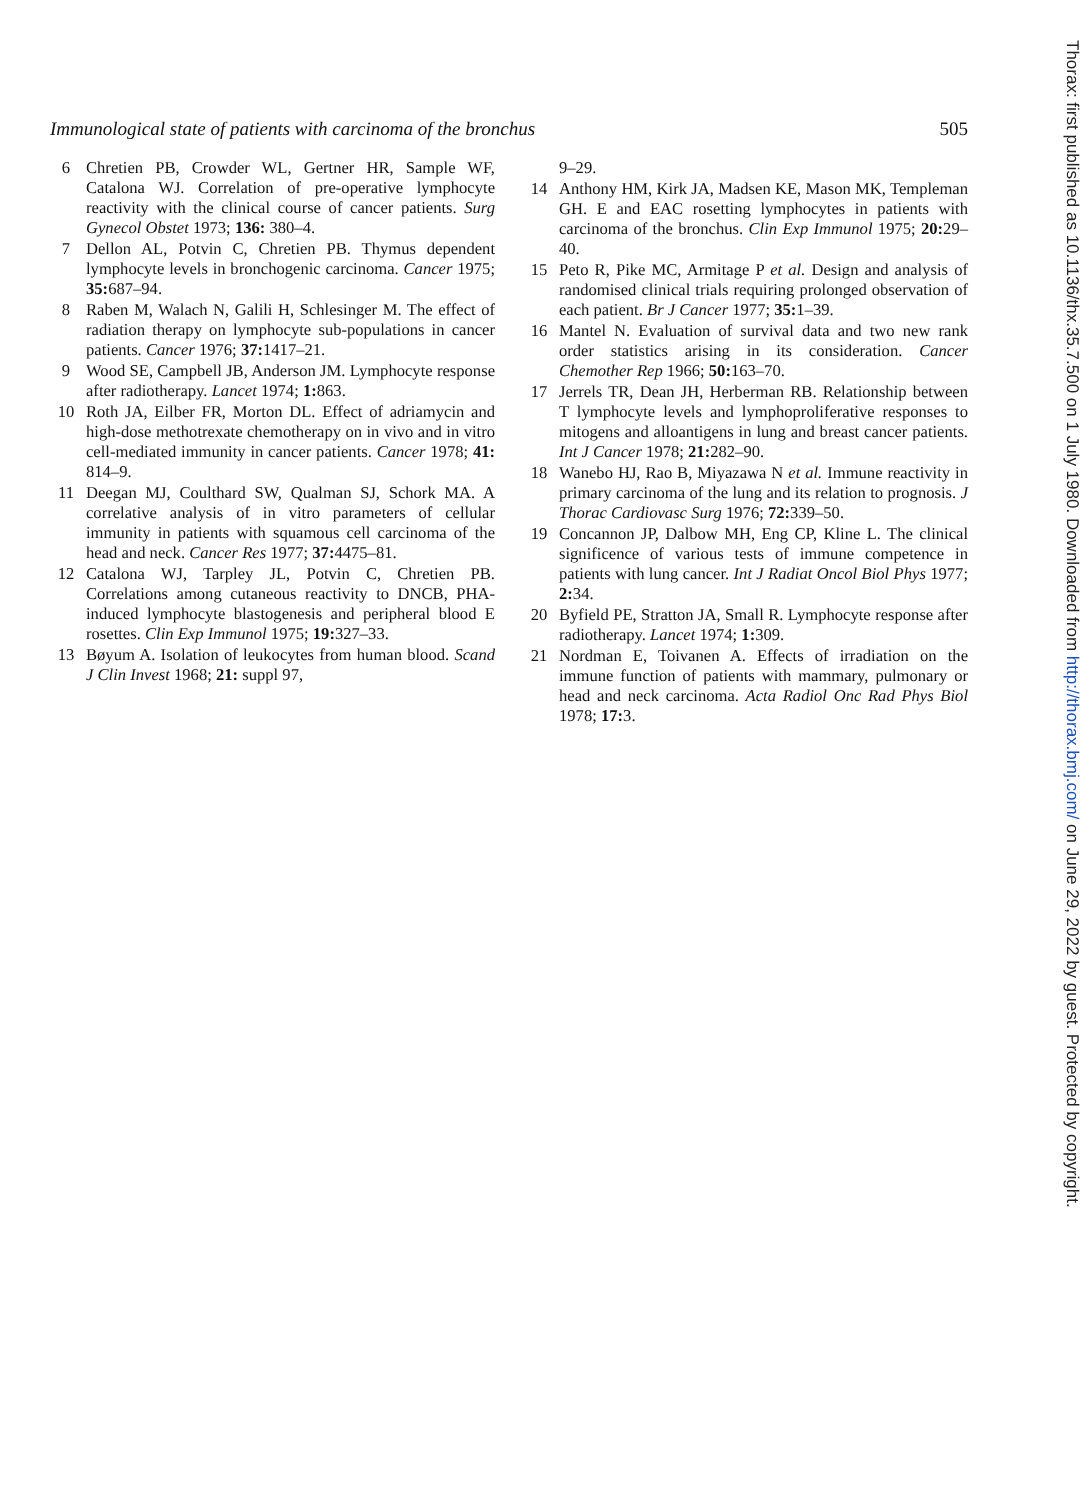Immunological state of patients with carcinoma of the bronchus 505
6 Chretien PB, Crowder WL, Gertner HR, Sample WF, Catalona WJ. Correlation of pre-operative lymphocyte reactivity with the clinical course of cancer patients. Surg Gynecol Obstet 1973; 136: 380–4.
7 Dellon AL, Potvin C, Chretien PB. Thymus dependent lymphocyte levels in bronchogenic carcinoma. Cancer 1975; 35: 687–94.
8 Raben M, Walach N, Galili H, Schlesinger M. The effect of radiation therapy on lymphocyte sub-populations in cancer patients. Cancer 1976; 37: 1417–21.
9 Wood SE, Campbell JB, Anderson JM. Lymphocyte response after radiotherapy. Lancet 1974; 1: 863.
10 Roth JA, Eilber FR, Morton DL. Effect of adriamycin and high-dose methotrexate chemotherapy on in vivo and in vitro cell-mediated immunity in cancer patients. Cancer 1978; 41: 814–9.
11 Deegan MJ, Coulthard SW, Qualman SJ, Schork MA. A correlative analysis of in vitro parameters of cellular immunity in patients with squamous cell carcinoma of the head and neck. Cancer Res 1977; 37: 4475–81.
12 Catalona WJ, Tarpley JL, Potvin C, Chretien PB. Correlations among cutaneous reactivity to DNCB, PHA-induced lymphocyte blastogenesis and peripheral blood E rosettes. Clin Exp Immunol 1975; 19: 327–33.
13 Bøyum A. Isolation of leukocytes from human blood. Scand J Clin Invest 1968; 21: suppl 97,
9–29.
14 Anthony HM, Kirk JA, Madsen KE, Mason MK, Templeman GH. E and EAC rosetting lymphocytes in patients with carcinoma of the bronchus. Clin Exp Immunol 1975; 20: 29–40.
15 Peto R, Pike MC, Armitage P et al. Design and analysis of randomised clinical trials requiring prolonged observation of each patient. Br J Cancer 1977; 35: 1–39.
16 Mantel N. Evaluation of survival data and two new rank order statistics arising in its consideration. Cancer Chemother Rep 1966; 50: 163–70.
17 Jerrels TR, Dean JH, Herberman RB. Relationship between T lymphocyte levels and lymphoproliferative responses to mitogens and alloantigens in lung and breast cancer patients. Int J Cancer 1978; 21: 282–90.
18 Wanebo HJ, Rao B, Miyazawa N et al. Immune reactivity in primary carcinoma of the lung and its relation to prognosis. J Thorac Cardiovasc Surg 1976; 72: 339–50.
19 Concannon JP, Dalbow MH, Eng CP, Kline L. The clinical significence of various tests of immune competence in patients with lung cancer. Int J Radiat Oncol Biol Phys 1977; 2: 34.
20 Byfield PE, Stratton JA, Small R. Lymphocyte response after radiotherapy. Lancet 1974; 1: 309.
21 Nordman E, Toivanen A. Effects of irradiation on the immune function of patients with mammary, pulmonary or head and neck carcinoma. Acta Radiol Onc Rad Phys Biol 1978; 17: 3.
Thorax: first published as 10.1136/thx.35.7.500 on 1 July 1980. Downloaded from http://thorax.bmj.com/ on June 29, 2022 by guest. Protected by copyright.